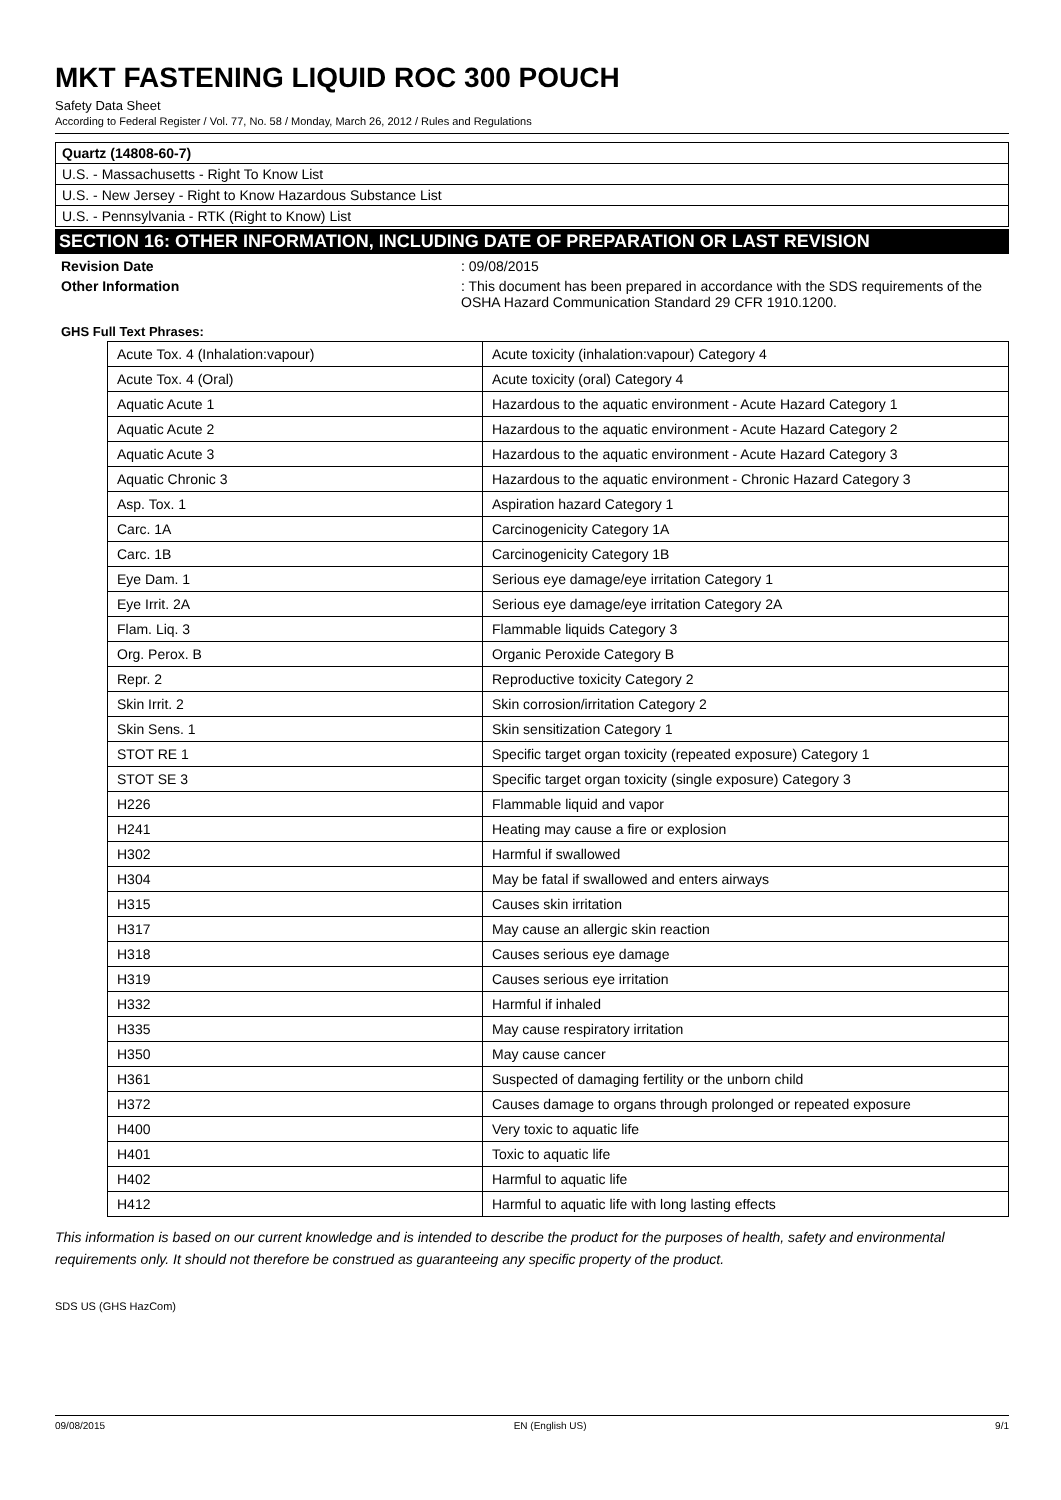MKT FASTENING LIQUID ROC 300 POUCH
Safety Data Sheet
According to Federal Register / Vol. 77, No. 58 / Monday, March 26, 2012 / Rules and Regulations
Quartz (14808-60-7)
U.S. - Massachusetts - Right To Know List
U.S. - New Jersey - Right to Know Hazardous Substance List
U.S. - Pennsylvania - RTK (Right to Know) List
SECTION 16: OTHER INFORMATION, INCLUDING DATE OF PREPARATION OR LAST REVISION
Revision Date : 09/08/2015
Other Information : This document has been prepared in accordance with the SDS requirements of the OSHA Hazard Communication Standard 29 CFR 1910.1200.
GHS Full Text Phrases:
| Acute Tox. 4 (Inhalation:vapour) | Acute toxicity (inhalation:vapour) Category 4 |
| Acute Tox. 4 (Oral) | Acute toxicity (oral) Category 4 |
| Aquatic Acute 1 | Hazardous to the aquatic environment - Acute Hazard Category 1 |
| Aquatic Acute 2 | Hazardous to the aquatic environment - Acute Hazard Category 2 |
| Aquatic Acute 3 | Hazardous to the aquatic environment - Acute Hazard Category 3 |
| Aquatic Chronic 3 | Hazardous to the aquatic environment - Chronic Hazard Category 3 |
| Asp. Tox. 1 | Aspiration hazard Category 1 |
| Carc. 1A | Carcinogenicity Category 1A |
| Carc. 1B | Carcinogenicity Category 1B |
| Eye Dam. 1 | Serious eye damage/eye irritation Category 1 |
| Eye Irrit. 2A | Serious eye damage/eye irritation Category 2A |
| Flam. Liq. 3 | Flammable liquids Category 3 |
| Org. Perox. B | Organic Peroxide Category B |
| Repr. 2 | Reproductive toxicity Category 2 |
| Skin Irrit. 2 | Skin corrosion/irritation Category 2 |
| Skin Sens. 1 | Skin sensitization Category 1 |
| STOT RE 1 | Specific target organ toxicity (repeated exposure) Category 1 |
| STOT SE 3 | Specific target organ toxicity (single exposure) Category 3 |
| H226 | Flammable liquid and vapor |
| H241 | Heating may cause a fire or explosion |
| H302 | Harmful if swallowed |
| H304 | May be fatal if swallowed and enters airways |
| H315 | Causes skin irritation |
| H317 | May cause an allergic skin reaction |
| H318 | Causes serious eye damage |
| H319 | Causes serious eye irritation |
| H332 | Harmful if inhaled |
| H335 | May cause respiratory irritation |
| H350 | May cause cancer |
| H361 | Suspected of damaging fertility or the unborn child |
| H372 | Causes damage to organs through prolonged or repeated exposure |
| H400 | Very toxic to aquatic life |
| H401 | Toxic to aquatic life |
| H402 | Harmful to aquatic life |
| H412 | Harmful to aquatic life with long lasting effects |
This information is based on our current knowledge and is intended to describe the product for the purposes of health, safety and environmental requirements only. It should not therefore be construed as guaranteeing any specific property of the product.
SDS US (GHS HazCom)
09/08/2015 EN (English US) 9/1